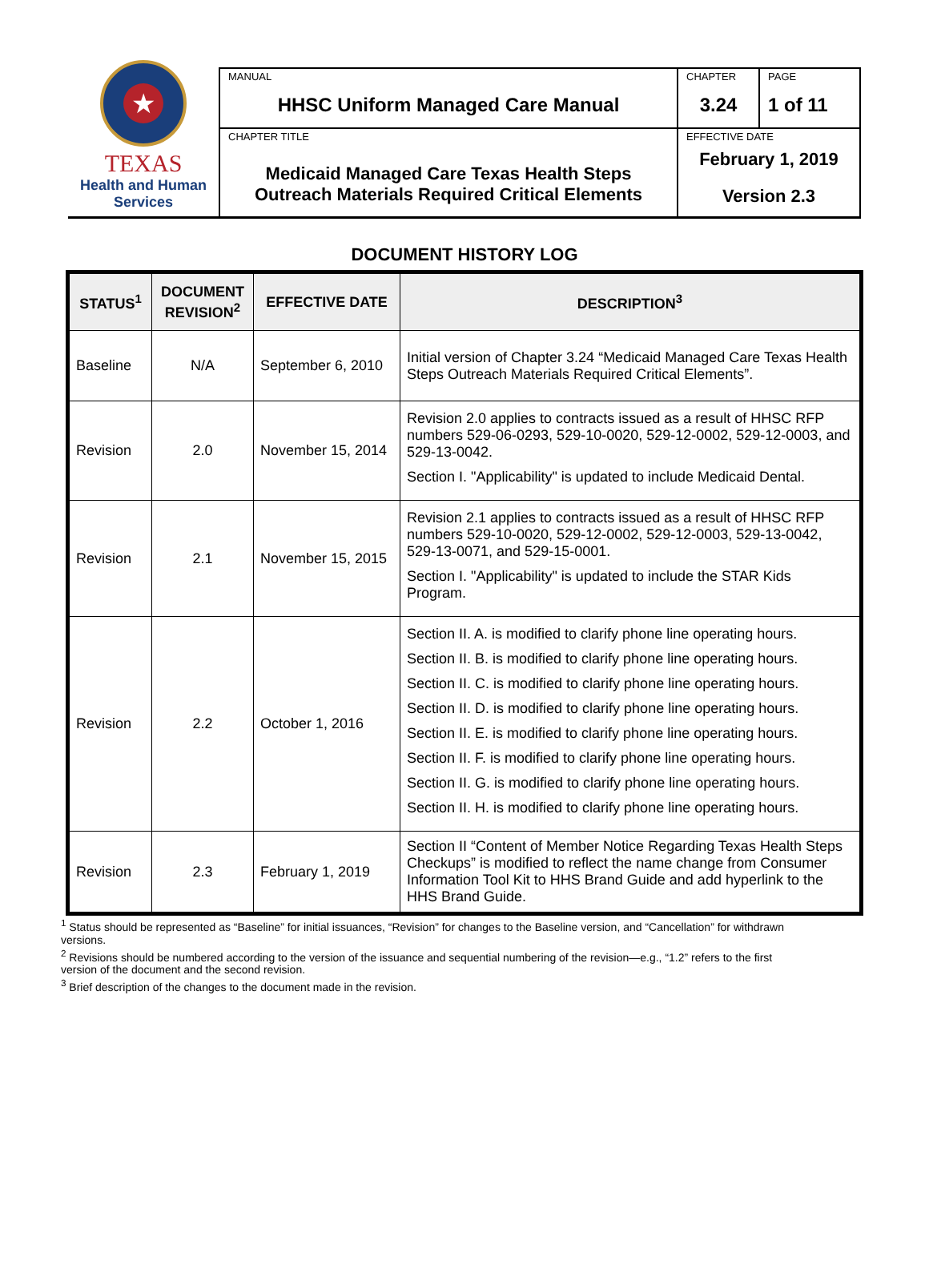| ★ TEXAS Health and Human Services | MANUAL HHSC Uniform Managed Care Manual | CHAPTER 3.24 | PAGE 1 of 11 |
| | CHAPTER TITLE Medicaid Managed Care Texas Health Steps Outreach Materials Required Critical Elements | EFFECTIVE DATE February 1, 2019 Version 2.3 | |
DOCUMENT HISTORY LOG
| STATUS<sup>1</sup> | DOCUMENT REVISION<sup>2</sup> | EFFECTIVE DATE | DESCRIPTION<sup>3</sup> |
| --- | --- | --- | --- |
| Baseline | N/A | September 6, 2010 | Initial version of Chapter 3.24 “Medicaid Managed Care Texas Health Steps Outreach Materials Required Critical Elements”. |
| Revision | 2.0 | November 15, 2014 | Revision 2.0 applies to contracts issued as a result of HHSC RFP numbers 529-06-0293, 529-10-0020, 529-12-0002, 529-12-0003, and 529-13-0042. Section I. "Applicability" is updated to include Medicaid Dental. |
| Revision | 2.1 | November 15, 2015 | Revision 2.1 applies to contracts issued as a result of HHSC RFP numbers 529-10-0020, 529-12-0002, 529-12-0003, 529-13-0042, 529-13-0071, and 529-15-0001. Section I. "Applicability" is updated to include the STAR Kids Program. |
| Revision | 2.2 | October 1, 2016 | Section II. A. is modified to clarify phone line operating hours. Section II. B. is modified to clarify phone line operating hours. Section II. C. is modified to clarify phone line operating hours. Section II. D. is modified to clarify phone line operating hours. Section II. E. is modified to clarify phone line operating hours. Section II. F. is modified to clarify phone line operating hours. Section II. G. is modified to clarify phone line operating hours. Section II. H. is modified to clarify phone line operating hours. |
| Revision | 2.3 | February 1, 2019 | Section II “Content of Member Notice Regarding Texas Health Steps Checkups” is modified to reflect the name change from Consumer Information Tool Kit to HHS Brand Guide and add hyperlink to the HHS Brand Guide. |
<sup>1</sup> Status should be represented as “Baseline” for initial issuances, “Revision” for changes to the Baseline version, and “Cancellation” for withdrawn versions.
<sup>2</sup> Revisions should be numbered according to the version of the issuance and sequential numbering of the revision—e.g., “1.2” refers to the first version of the document and the second revision.
<sup>3</sup> Brief description of the changes to the document made in the revision.